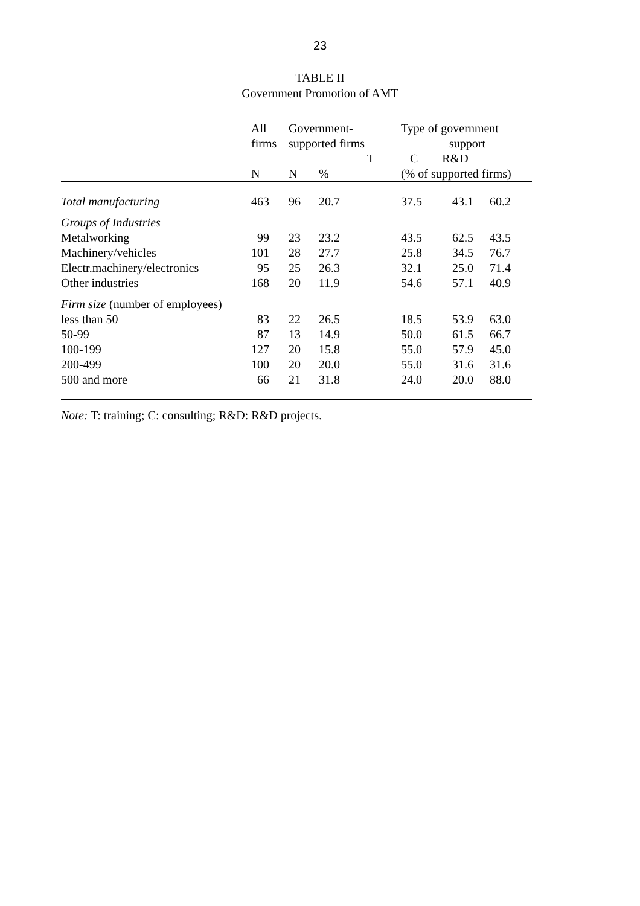23
TABLE II
Government Promotion of AMT
| | All firms | Government- supported firms | | T | Type of government support C R&D | | |
| --- | --- | --- | --- | --- | --- | --- | --- |
| | N | N | % | | (% of supported firms) | | |
| Total manufacturing | 463 | 96 | 20.7 | | 37.5 | 43.1 | 60.2 |
| Groups of Industries | | | | | | | |
| Metalworking | 99 | 23 | 23.2 | | 43.5 | 62.5 | 43.5 |
| Machinery/vehicles | 101 | 28 | 27.7 | | 25.8 | 34.5 | 76.7 |
| Electr.machinery/electronics | 95 | 25 | 26.3 | | 32.1 | 25.0 | 71.4 |
| Other industries | 168 | 20 | 11.9 | | 54.6 | 57.1 | 40.9 |
| Firm size (number of employees) | | | | | | | |
| less than 50 | 83 | 22 | 26.5 | | 18.5 | 53.9 | 63.0 |
| 50-99 | 87 | 13 | 14.9 | | 50.0 | 61.5 | 66.7 |
| 100-199 | 127 | 20 | 15.8 | | 55.0 | 57.9 | 45.0 |
| 200-499 | 100 | 20 | 20.0 | | 55.0 | 31.6 | 31.6 |
| 500 and more | 66 | 21 | 31.8 | | 24.0 | 20.0 | 88.0 |
Note: T: training; C: consulting; R&D: R&D projects.